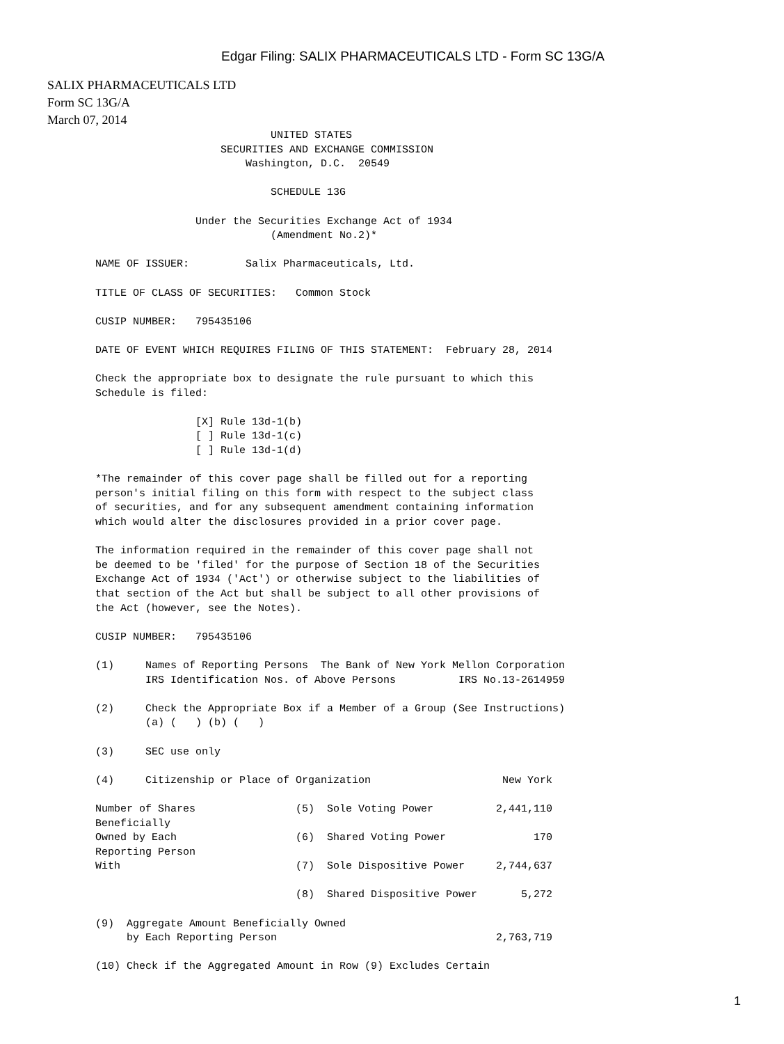Edgar Filing: SALIX PHARMACEUTICALS LTD - Form SC 13G/A
SALIX PHARMACEUTICALS LTD
Form SC 13G/A
March 07, 2014
                            UNITED STATES
                    SECURITIES AND EXCHANGE COMMISSION
                        Washington, D.C.  20549

                            SCHEDULE 13G

                Under the Securities Exchange Act of 1934
                            (Amendment No.2)*

NAME OF ISSUER:         Salix Pharmaceuticals, Ltd.

TITLE OF CLASS OF SECURITIES:   Common Stock

CUSIP NUMBER:   795435106

DATE OF EVENT WHICH REQUIRES FILING OF THIS STATEMENT:  February 28, 2014

Check the appropriate box to designate the rule pursuant to which this
Schedule is filed:

                [X] Rule 13d-1(b)
                [ ] Rule 13d-1(c)
                [ ] Rule 13d-1(d)

*The remainder of this cover page shall be filled out for a reporting
person's initial filing on this form with respect to the subject class
of securities, and for any subsequent amendment containing information
which would alter the disclosures provided in a prior cover page.

The information required in the remainder of this cover page shall not
be deemed to be 'filed' for the purpose of Section 18 of the Securities
Exchange Act of 1934 ('Act') or otherwise subject to the liabilities of
that section of the Act but shall be subject to all other provisions of
the Act (however, see the Notes).

CUSIP NUMBER:   795435106

(1)     Names of Reporting Persons  The Bank of New York Mellon Corporation
        IRS Identification Nos. of Above Persons          IRS No.13-2614959

(2)     Check the Appropriate Box if a Member of a Group (See Instructions)
        (a) (   ) (b) (   )

(3)     SEC use only

(4)     Citizenship or Place of Organization                     New York

Number of Shares                (5)  Sole Voting Power          2,441,110
Beneficially
Owned by Each                   (6)  Shared Voting Power              170
Reporting Person
With                            (7)  Sole Dispositive Power     2,744,637

                                (8)  Shared Dispositive Power       5,272

(9)  Aggregate Amount Beneficially Owned
     by Each Reporting Person                                   2,763,719

(10) Check if the Aggregated Amount in Row (9) Excludes Certain
1